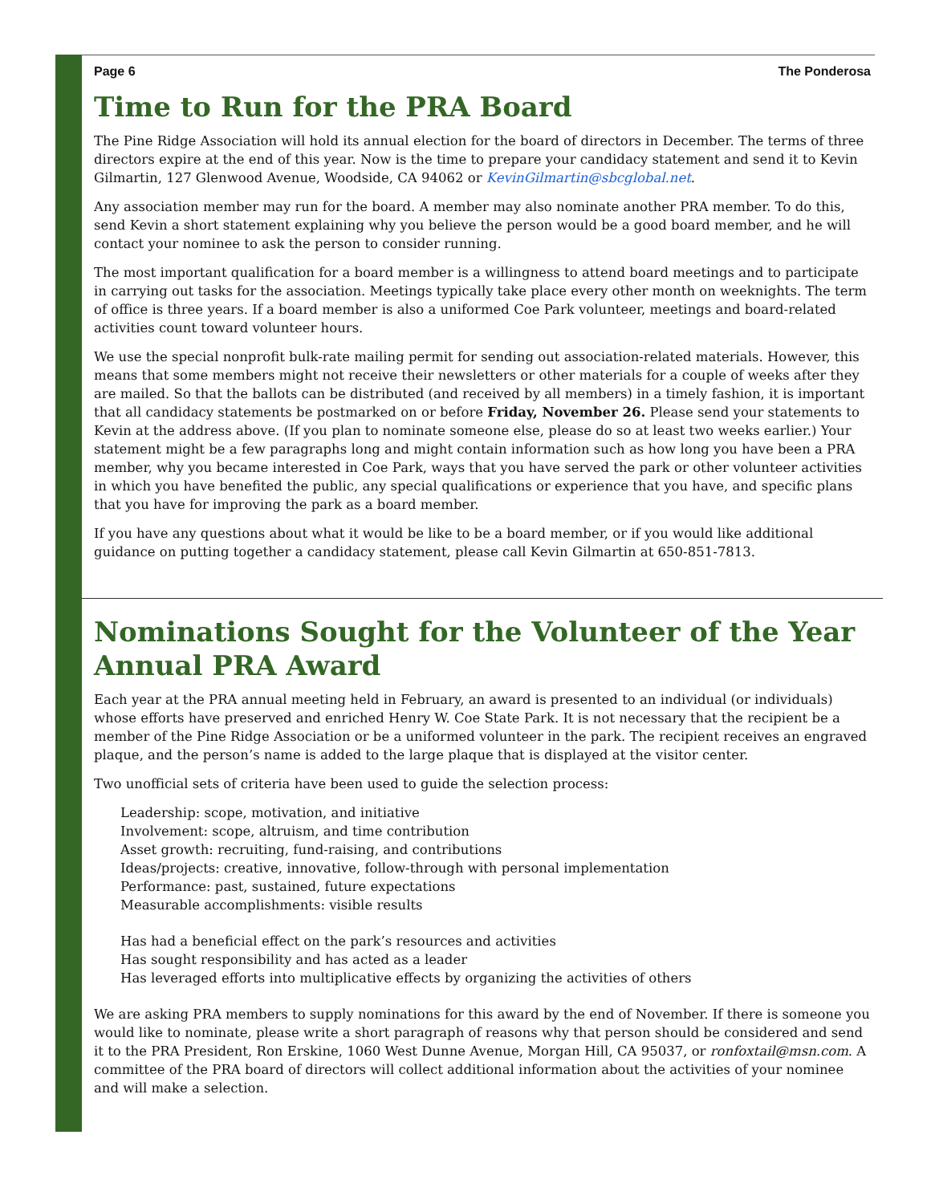Page 6 The Ponderosa
Time to Run for the PRA Board
The Pine Ridge Association will hold its annual election for the board of directors in December. The terms of three directors expire at the end of this year. Now is the time to prepare your candidacy statement and send it to Kevin Gilmartin, 127 Glenwood Avenue, Woodside, CA 94062 or KevinGilmartin@sbcglobal.net.
Any association member may run for the board. A member may also nominate another PRA member. To do this, send Kevin a short statement explaining why you believe the person would be a good board member, and he will contact your nominee to ask the person to consider running.
The most important qualification for a board member is a willingness to attend board meetings and to participate in carrying out tasks for the association. Meetings typically take place every other month on weeknights. The term of office is three years. If a board member is also a uniformed Coe Park volunteer, meetings and board-related activities count toward volunteer hours.
We use the special nonprofit bulk-rate mailing permit for sending out association-related materials. However, this means that some members might not receive their newsletters or other materials for a couple of weeks after they are mailed. So that the ballots can be distributed (and received by all members) in a timely fashion, it is important that all candidacy statements be postmarked on or before Friday, November 26. Please send your statements to Kevin at the address above. (If you plan to nominate someone else, please do so at least two weeks earlier.) Your statement might be a few paragraphs long and might contain information such as how long you have been a PRA member, why you became interested in Coe Park, ways that you have served the park or other volunteer activities in which you have benefited the public, any special qualifications or experience that you have, and specific plans that you have for improving the park as a board member.
If you have any questions about what it would be like to be a board member, or if you would like additional guidance on putting together a candidacy statement, please call Kevin Gilmartin at 650-851-7813.
Nominations Sought for the Volunteer of the Year Annual PRA Award
Each year at the PRA annual meeting held in February, an award is presented to an individual (or individuals) whose efforts have preserved and enriched Henry W. Coe State Park. It is not necessary that the recipient be a member of the Pine Ridge Association or be a uniformed volunteer in the park. The recipient receives an engraved plaque, and the person’s name is added to the large plaque that is displayed at the visitor center.
Two unofficial sets of criteria have been used to guide the selection process:
Leadership: scope, motivation, and initiative
Involvement: scope, altruism, and time contribution
Asset growth: recruiting, fund-raising, and contributions
Ideas/projects: creative, innovative, follow-through with personal implementation
Performance: past, sustained, future expectations
Measurable accomplishments: visible results
Has had a beneficial effect on the park’s resources and activities
Has sought responsibility and has acted as a leader
Has leveraged efforts into multiplicative effects by organizing the activities of others
We are asking PRA members to supply nominations for this award by the end of November. If there is someone you would like to nominate, please write a short paragraph of reasons why that person should be considered and send it to the PRA President, Ron Erskine, 1060 West Dunne Avenue, Morgan Hill, CA 95037, or ronfoxtail@msn.com. A committee of the PRA board of directors will collect additional information about the activities of your nominee and will make a selection.